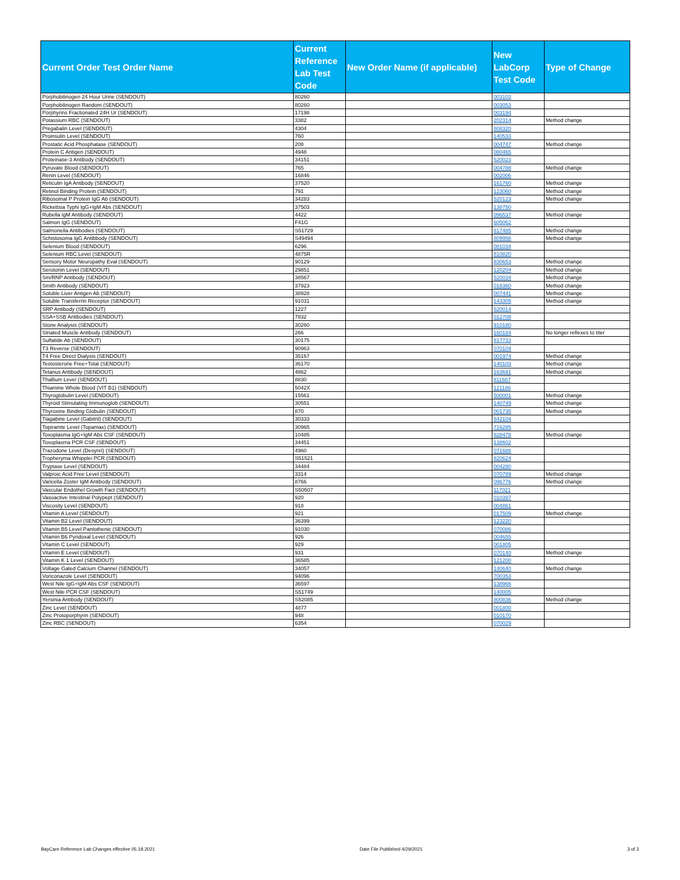| Current Order Test Order Name | Current Reference Lab Test Code | New Order Name (if applicable) | New LabCorp Test Code | Type of Change |
| --- | --- | --- | --- | --- |
| Porphobilinogen 24 Hour Urine (SENDOUT) | 80260 | | 003103 | |
| Porphobilinogen Random (SENDOUT) | 80260 | | 003053 | |
| Porphyrins Fractionated 24H Ur (SENDOUT) | 17198 | | 003194 | |
| Potassium RBC (SENDOUT) | 3382 | | 202314 | Method change |
| Pregabalin Level (SENDOUT) | 4304 | | 808320 | |
| Proinsulin Level (SENDOUT) | 760 | | 140533 | |
| Prostatic Acid Phosphatase (SENDOUT) | 208 | | 004747 | Method change |
| Protein C Antigen (SENDOUT) | 4948 | | 080465 | |
| Proteinase-3 Antibody (SENDOUT) | 34151 | | 520023 | |
| Pyruvate Blood (SENDOUT) | 765 | | 004788 | Method change |
| Renin Level (SENDOUT) | 16846 | | 002006 | |
| Reticulin IgA Antibody (SENDOUT) | 37520 | | 161760 | Method change |
| Retinol Binding Protein (SENDOUT) | 791 | | 123060 | Method change |
| Ribosomal P Protein IgG Ab (SENDOUT) | 34283 | | 520123 | Method change |
| Rickettsia Typhi IgG+IgM Abs (SENDOUT) | 37503 | | 138750 | |
| Rubella IgM Antibody (SENDOUT) | 4422 | | 096537 | Method change |
| Salmon IgG (SENDOUT) | F41G | | 605062 | |
| Salmonella Antibodies (SENDOUT) | S51729 | | 817485 | Method change |
| Schistosoma IgG Antibbody (SENDOUT) | S49494 | | 809958 | Method change |
| Selenium Blood (SENDOUT) | 6296 | | 081034 | |
| Selenium RBC Level (SENDOUT) | 4875R | | 810820 | |
| Sensory Motor Neuropathy Eval (SENDOUT) | 90129 | | 830653 | Method change |
| Serotonin Level (SENDOUT) | 29851 | | 120204 | Method change |
| Sm/RNP Antibody (SENDOUT) | 38567 | | 520034 | Method change |
| Smith Antibody (SENDOUT) | 37923 | | 016360 | Method change |
| Soluble Liver Antigen Ab (SENDOUT) | 38928 | | 007441 | Method change |
| Soluble Transferrin Receptor (SENDOUT) | 91031 | | 143305 | Method change |
| SRP Antibody (SENDOUT) | 1227 | | 520014 | |
| SSA+SSB Antibodies (SENDOUT) | 7832 | | 012708 | |
| Stone Analysis (SENDOUT) | 30260 | | 910180 | |
| Striated Muscle Antibody (SENDOUT) | 266 | | 160184 | No longer reflexes to titer |
| Sulfatide Ab (SENDOUT) | 30175 | | 817733 | |
| T3 Reverse (SENDOUT) | 90963 | | 070104 | |
| T4 Free Direct Dialysis (SENDOUT) | 35167 | | 001974 | Method change |
| Testosterone Free+Total (SENDOUT) | 36170 | | 140103 | Method change |
| Tetanus Antibody (SENDOUT) | 4862 | | 163691 | Method change |
| Thallium Level (SENDOUT) | 8830 | | 811687 | |
| Thiamine Whole Blood (VIT B1) (SENDOUT) | 5042X | | 121186 | |
| Thyroglobulin Level (SENDOUT) | 15561 | | 500001 | Method change |
| Thyroid Stimulating Immunoglob (SENDOUT) | 30551 | | 140749 | Method change |
| Thyroxine Binding Globulin (SENDOUT) | 870 | | 001735 | Method change |
| Tiagabine Level (Gabitril) (SENDOUT) | 30333 | | 842104 | |
| Topiramte Level (Topamax) (SENDOUT) | 30965 | | 716285 | |
| Toxoplasma IgG+IgM Abs CSF (SENDOUT) | 10485 | | 828478 | Method change |
| Toxoplasma PCR CSF (SENDOUT) | 34451 | | 138602 | |
| Trazodone Level (Desyrel) (SENDOUT) | 4960 | | 071688 | |
| Tropheryma Whipplei PCR (SENDOUT) | S51521 | | 820624 | |
| Tryptase Level (SENDOUT) | 34484 | | 004280 | |
| Valproic Acid Free Level (SENDOUT) | 3314 | | 070789 | Method change |
| Varicella Zoster IgM Antibody (SENDOUT) | 8766 | | 096776 | Method change |
| Vascular Endothel Growth Fact (SENDOUT) | S50507 | | 117021 | |
| Vasoactive Intestinal Polypept (SENDOUT) | 920 | | 010397 | |
| Viscosity Level (SENDOUT) | 918 | | 004861 | |
| Vitamin A Level (SENDOUT) | 921 | | 017509 | Method change |
| Vitamin B2 Level (SENDOUT) | 36399 | | 123220 | |
| Vitamin B5 Level Pantothenic (SENDOUT) | 91030 | | 070086 | |
| Vitamin B6 Pyridoxal Level (SENDOUT) | 926 | | 004655 | |
| Vitamin C Level (SENDOUT) | 929 | | 001805 | |
| Vitamin E Level (SENDOUT) | 931 | | 070140 | Method change |
| Vitamin K 1 Level (SENDOUT) | 36585 | | 121200 | |
| Voltage Gated Calcium Channel (SENDOUT) | 34057 | | 140640 | Method change |
| Voriconazole Level (SENDOUT) | 94096 | | 700353 | |
| West Nile IgG+IgM Abs CSF (SENDOUT) | 36597 | | 138966 | |
| West Nile PCR CSF (SENDOUT) | S51749 | | 140005 | |
| Yersinia Antibody (SENDOUT) | S52085 | | 800836 | Method change |
| Zinc Level (SENDOUT) | 4877 | | 001800 | |
| Zinc Protoporphyrin (SENDOUT) | 948 | | 010170 | |
| Zinc RBC (SENDOUT) | 6354 | | 070029 | |
BayCare Reference Lab Changes effective 05.18.2021 Date File Published 4/29/2021 3 of 3